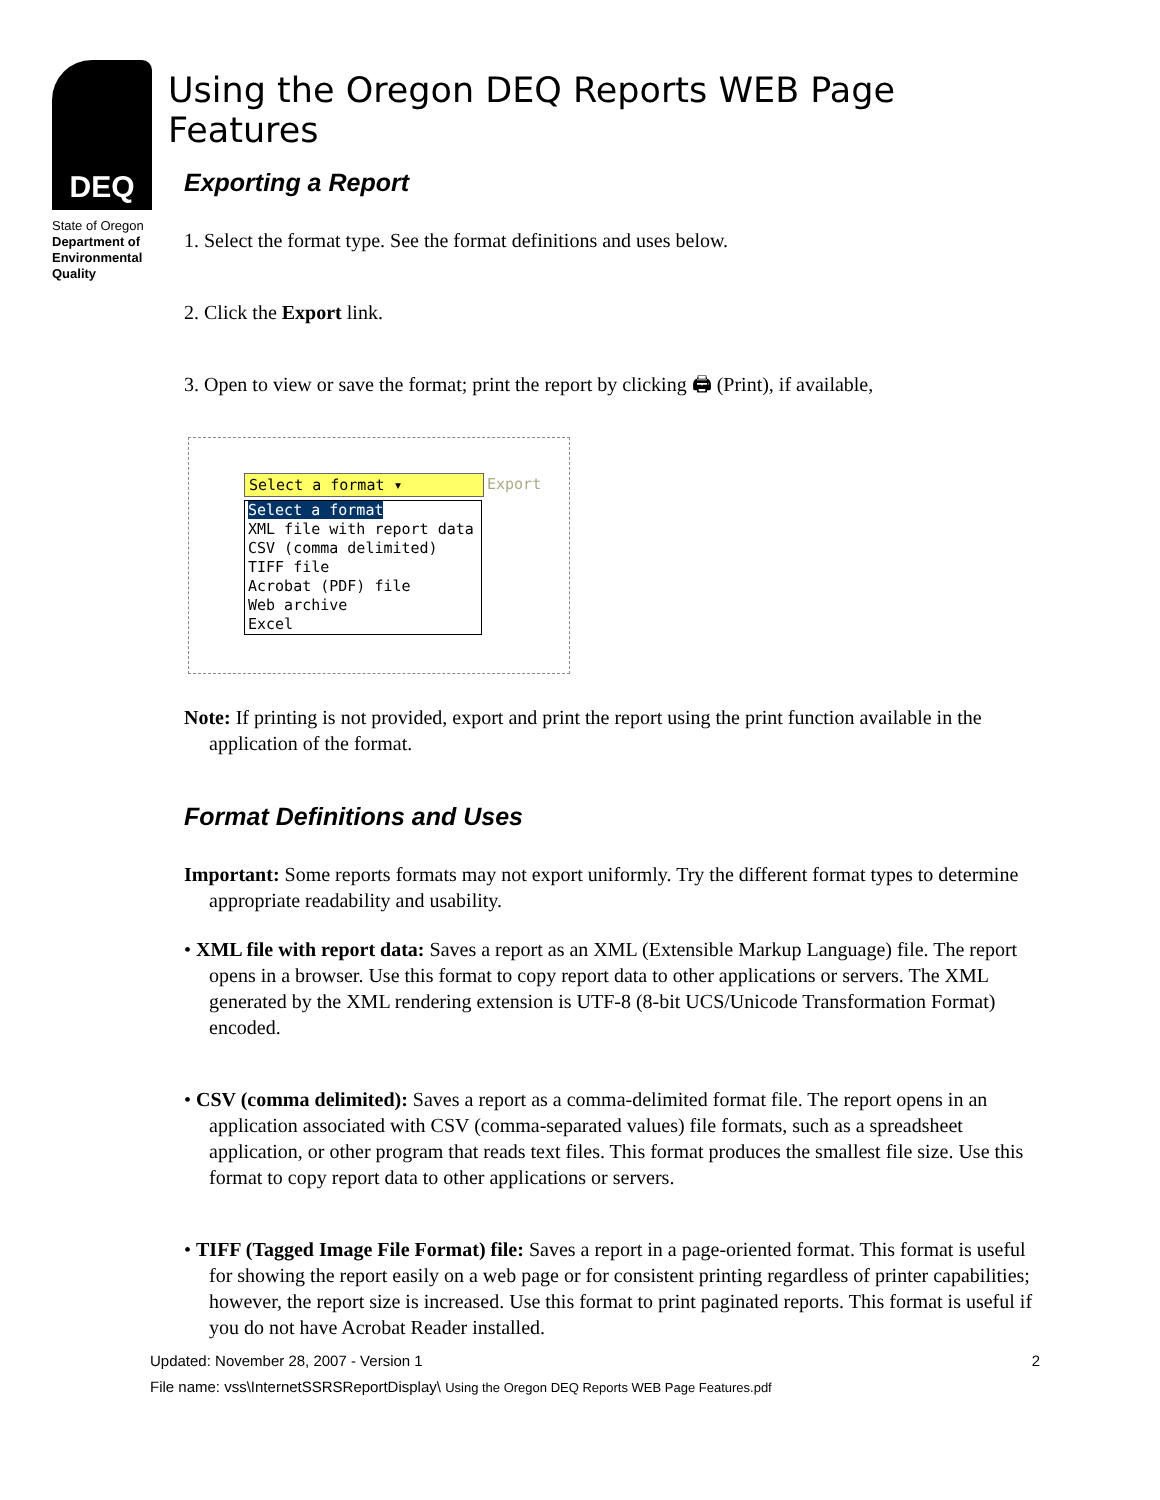DEQ
State of Oregon
Department of
Environmental
Quality
Using the Oregon DEQ Reports WEB Page Features
Exporting a Report
1. Select the format type. See the format definitions and uses below.
2. Click the Export link.
3. Open to view or save the format; print the report by clicking 🖨 (Print), if available,
Select a format ▾ Export
Select a format
XML file with report data
CSV (comma delimited)
TIFF file
Acrobat (PDF) file
Web archive
Excel
Note: If printing is not provided, export and print the report using the print function available in the application of the format.
Format Definitions and Uses
Important: Some reports formats may not export uniformly. Try the different format types to determine appropriate readability and usability.
• XML file with report data: Saves a report as an XML (Extensible Markup Language) file. The report opens in a browser. Use this format to copy report data to other applications or servers. The XML generated by the XML rendering extension is UTF-8 (8-bit UCS/Unicode Transformation Format) encoded.
• CSV (comma delimited): Saves a report as a comma-delimited format file. The report opens in an application associated with CSV (comma-separated values) file formats, such as a spreadsheet application, or other program that reads text files. This format produces the smallest file size. Use this format to copy report data to other applications or servers.
• TIFF (Tagged Image File Format) file: Saves a report in a page-oriented format. This format is useful for showing the report easily on a web page or for consistent printing regardless of printer capabilities; however, the report size is increased. Use this format to print paginated reports. This format is useful if you do not have Acrobat Reader installed.
Updated: November 28, 2007 - Version 1 2
File name: vss\InternetSSRSReportDisplay\ Using the Oregon DEQ Reports WEB Page Features.pdf